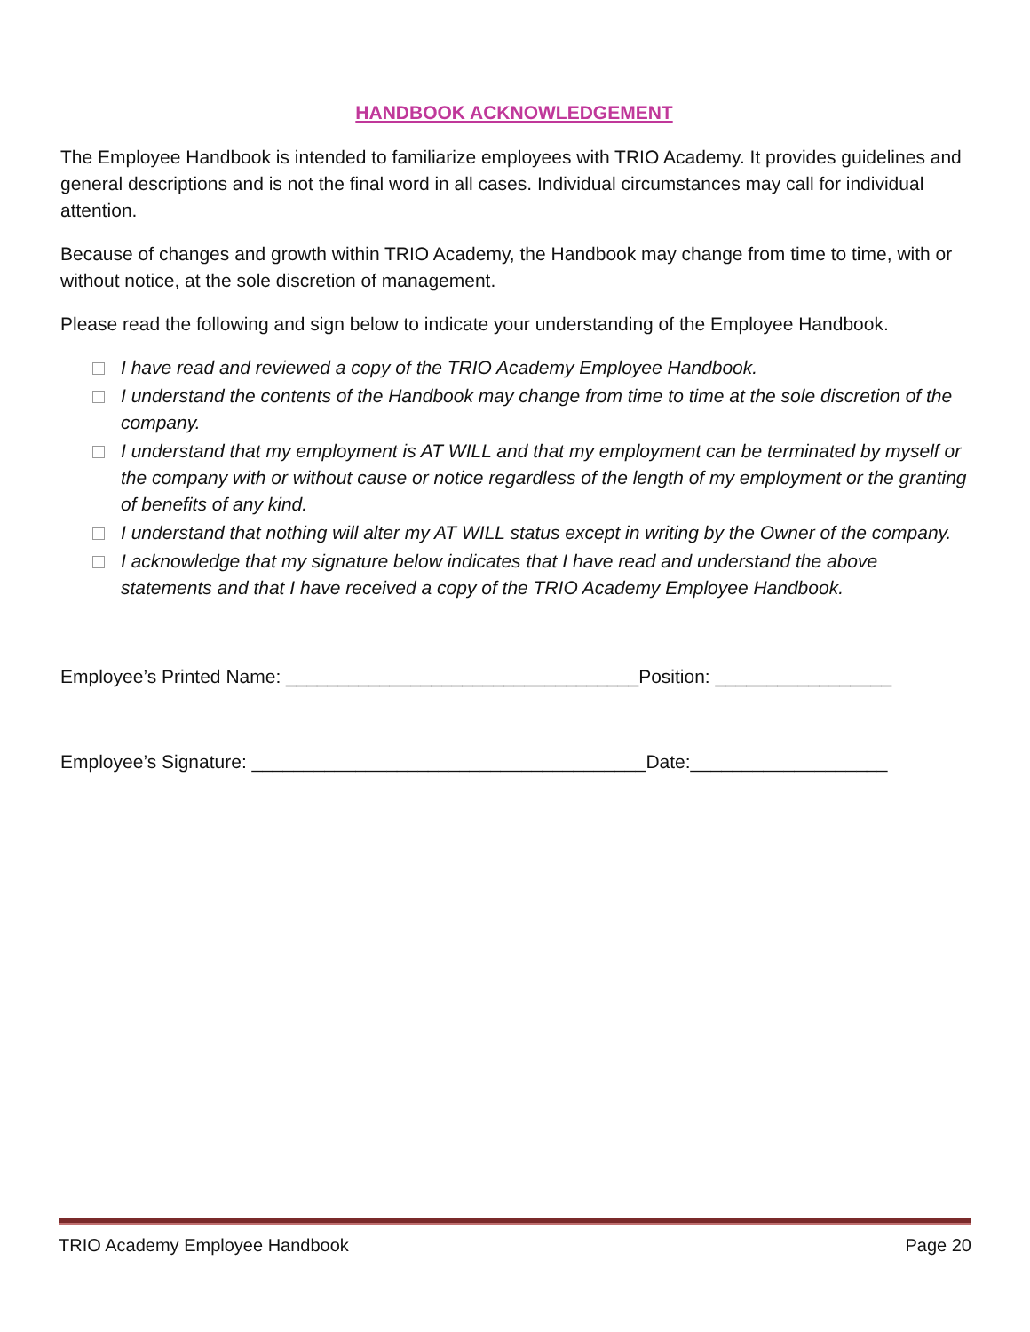HANDBOOK ACKNOWLEDGEMENT
The Employee Handbook is intended to familiarize employees with TRIO Academy. It provides guidelines and general descriptions and is not the final word in all cases. Individual circumstances may call for individual attention.
Because of changes and growth within TRIO Academy, the Handbook may change from time to time, with or without notice, at the sole discretion of management.
Please read the following and sign below to indicate your understanding of the Employee Handbook.
I have read and reviewed a copy of the TRIO Academy Employee Handbook.
I understand the contents of the Handbook may change from time to time at the sole discretion of the company.
I understand that my employment is AT WILL and that my employment can be terminated by myself or the company with or without cause or notice regardless of the length of my employment or the granting of benefits of any kind.
I understand that nothing will alter my AT WILL status except in writing by the Owner of the company.
I acknowledge that my signature below indicates that I have read and understand the above statements and that I have received a copy of the TRIO Academy Employee Handbook.
Employee’s Printed Name: __________________________________Position: _________________
Employee’s Signature: ______________________________________Date:___________________
TRIO Academy Employee Handbook Page 20